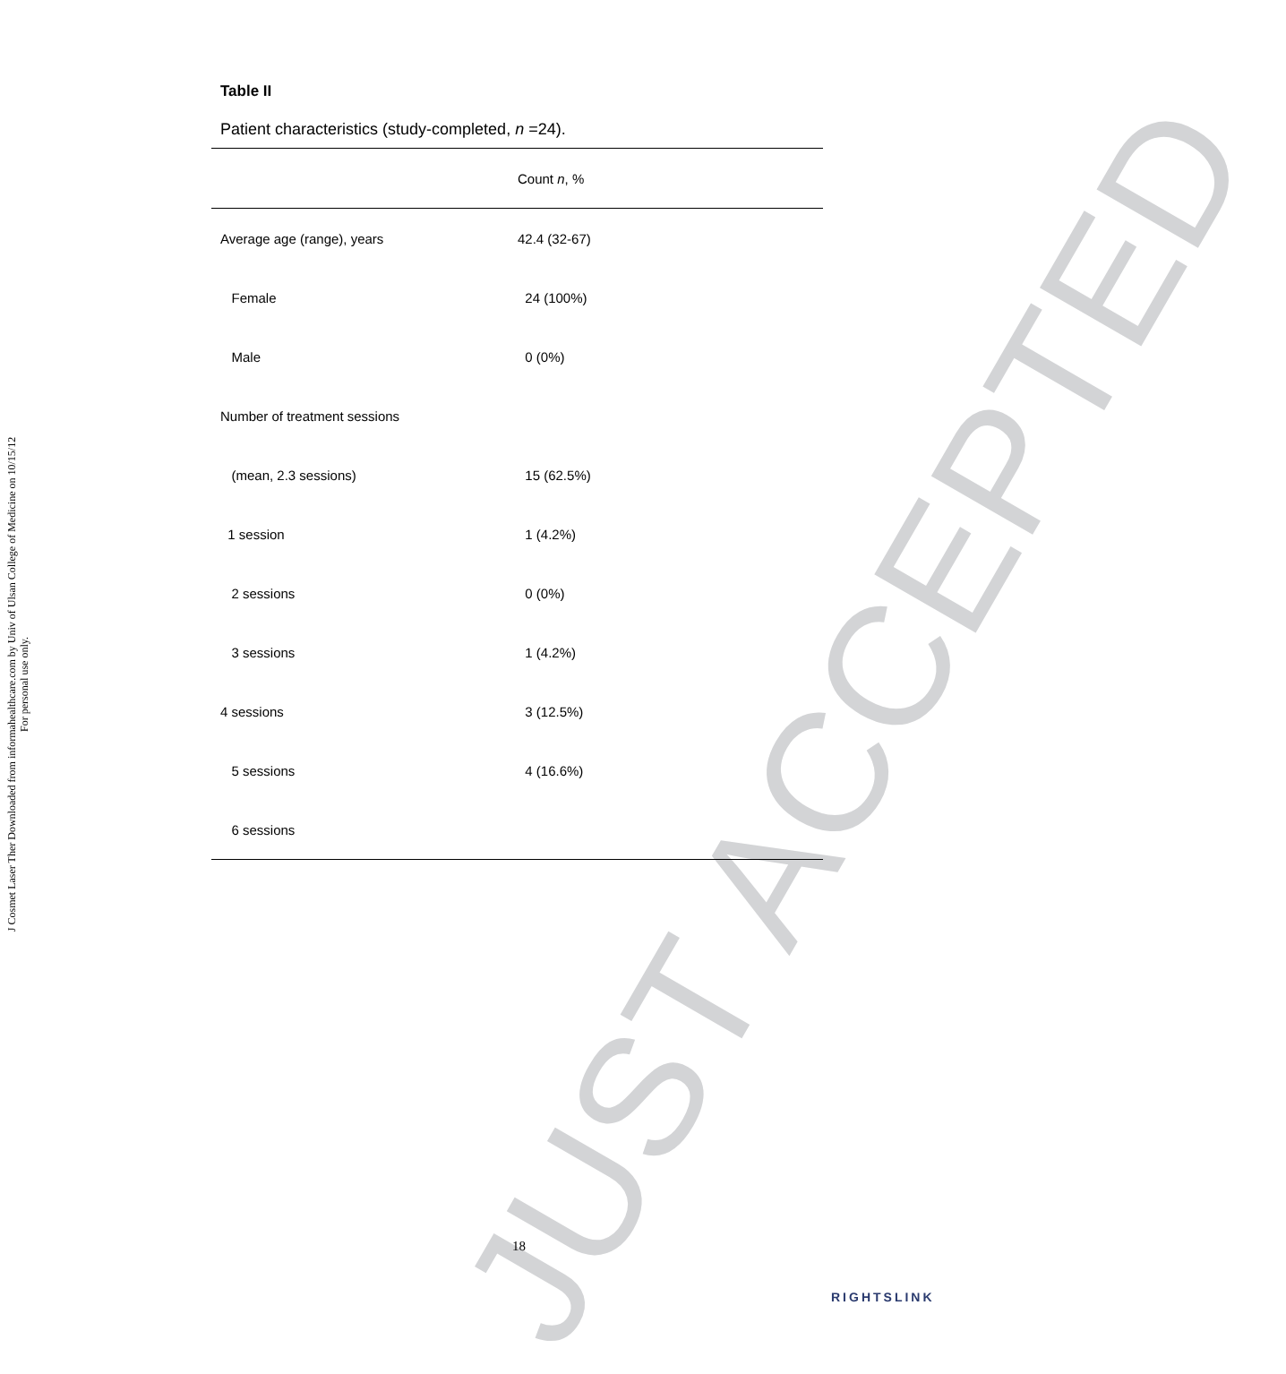J Cosmet Laser Ther Downloaded from informahealthcare.com by Univ of Ulsan College of Medicine on 10/15/12
For personal use only.
JUST ACCEPTED
Table II
Patient characteristics (study-completed, n =24).
| | Count n , % |
| --- | --- |
| Average age (range), years | 42.4 (32-67) |
| Female | 24 (100%) |
| Male | 0 (0%) |
| Number of treatment sessions | |
| (mean, 2.3 sessions) | 15 (62.5%) |
| 1 session | 1 (4.2%) |
| 2 sessions | 0 (0%) |
| 3 sessions | 1 (4.2%) |
| 4 sessions | 3 (12.5%) |
| 5 sessions | 4 (16.6%) |
| 6 sessions | |
18
RIGHTSLINK